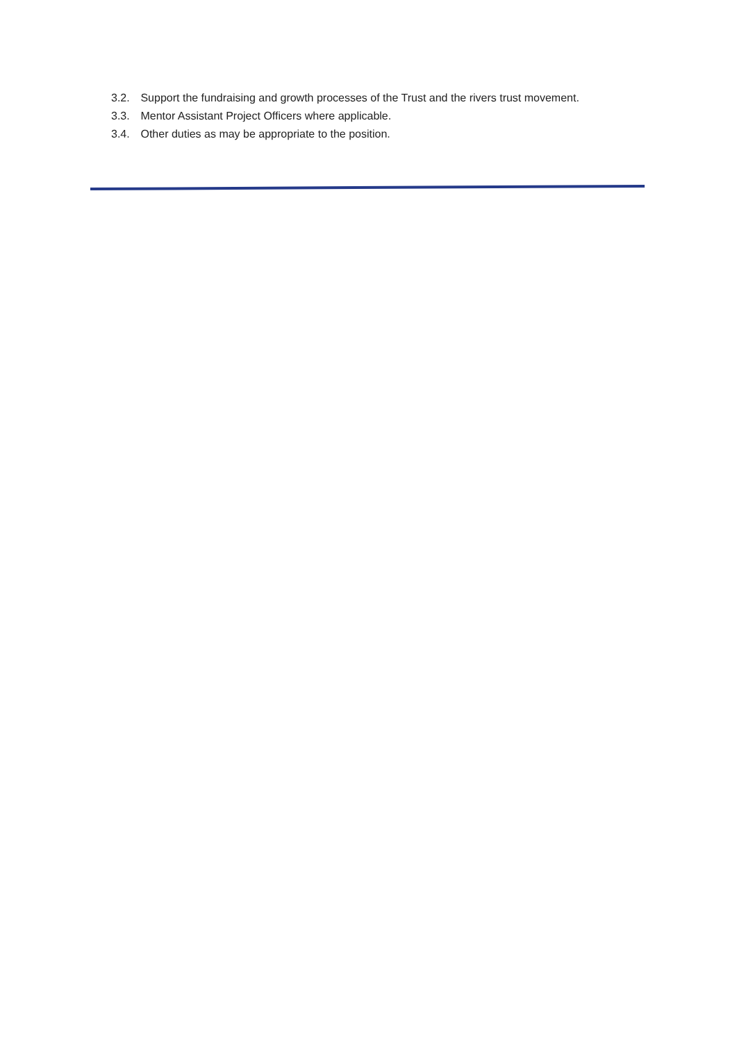3.2. Support the fundraising and growth processes of the Trust and the rivers trust movement.
3.3. Mentor Assistant Project Officers where applicable.
3.4. Other duties as may be appropriate to the position.